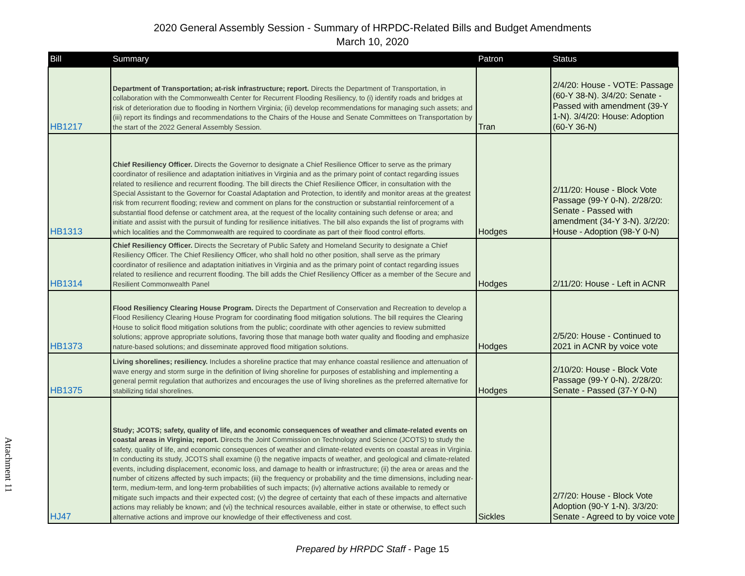2020 General Assembly Session - Summary of HRPDC-Related Bills and Budget Amendments
March 10, 2020
| Bill | Summary | Patron | Status |
| --- | --- | --- | --- |
| HB1217 | Department of Transportation; at-risk infrastructure; report. Directs the Department of Transportation, in collaboration with the Commonwealth Center for Recurrent Flooding Resiliency, to (i) identify roads and bridges at risk of deterioration due to flooding in Northern Virginia; (ii) develop recommendations for managing such assets; and (iii) report its findings and recommendations to the Chairs of the House and Senate Committees on Transportation by the start of the 2022 General Assembly Session. | Tran | 2/4/20: House - VOTE: Passage (60-Y 38-N). 3/4/20: Senate - Passed with amendment (39-Y 1-N). 3/4/20: House: Adoption (60-Y 36-N) |
| HB1313 | Chief Resiliency Officer. Directs the Governor to designate a Chief Resilience Officer to serve as the primary coordinator of resilience and adaptation initiatives in Virginia and as the primary point of contact regarding issues related to resilience and recurrent flooding. The bill directs the Chief Resilience Officer, in consultation with the Special Assistant to the Governor for Coastal Adaptation and Protection, to identify and monitor areas at the greatest risk from recurrent flooding; review and comment on plans for the construction or substantial reinforcement of a substantial flood defense or catchment area, at the request of the locality containing such defense or area; and initiate and assist with the pursuit of funding for resilience initiatives. The bill also expands the list of programs with which localities and the Commonwealth are required to coordinate as part of their flood control efforts. | Hodges | 2/11/20: House - Block Vote Passage (99-Y 0-N). 2/28/20: Senate - Passed with amendment (34-Y 3-N). 3/2/20: House - Adoption (98-Y 0-N) |
| HB1314 | Chief Resiliency Officer. Directs the Secretary of Public Safety and Homeland Security to designate a Chief Resiliency Officer. The Chief Resiliency Officer, who shall hold no other position, shall serve as the primary coordinator of resilience and adaptation initiatives in Virginia and as the primary point of contact regarding issues related to resilience and recurrent flooding. The bill adds the Chief Resiliency Officer as a member of the Secure and Resilient Commonwealth Panel | Hodges | 2/11/20: House - Left in ACNR |
| HB1373 | Flood Resiliency Clearing House Program. Directs the Department of Conservation and Recreation to develop a Flood Resiliency Clearing House Program for coordinating flood mitigation solutions. The bill requires the Clearing House to solicit flood mitigation solutions from the public; coordinate with other agencies to review submitted solutions; approve appropriate solutions, favoring those that manage both water quality and flooding and emphasize nature-based solutions; and disseminate approved flood mitigation solutions. | Hodges | 2/5/20: House - Continued to 2021 in ACNR by voice vote |
| HB1375 | Living shorelines; resiliency. Includes a shoreline practice that may enhance coastal resilience and attenuation of wave energy and storm surge in the definition of living shoreline for purposes of establishing and implementing a general permit regulation that authorizes and encourages the use of living shorelines as the preferred alternative for stabilizing tidal shorelines. | Hodges | 2/10/20: House - Block Vote Passage (99-Y 0-N). 2/28/20: Senate - Passed (37-Y 0-N) |
| HJ47 | Study; JCOTS; safety, quality of life, and economic consequences of weather and climate-related events on coastal areas in Virginia; report. Directs the Joint Commission on Technology and Science (JCOTS) to study the safety, quality of life, and economic consequences of weather and climate-related events on coastal areas in Virginia. In conducting its study, JCOTS shall examine (i) the negative impacts of weather, and geological and climate-related events, including displacement, economic loss, and damage to health or infrastructure; (ii) the area or areas and the number of citizens affected by such impacts; (iii) the frequency or probability and the time dimensions, including near-term, medium-term, and long-term probabilities of such impacts; (iv) alternative actions available to remedy or mitigate such impacts and their expected cost; (v) the degree of certainty that each of these impacts and alternative actions may reliably be known; and (vi) the technical resources available, either in state or otherwise, to effect such alternative actions and improve our knowledge of their effectiveness and cost. | Sickles | 2/7/20: House - Block Vote Adoption (90-Y 1-N). 3/3/20: Senate - Agreed to by voice vote |
Attachment 11
Prepared by HRPDC Staff - Page 15